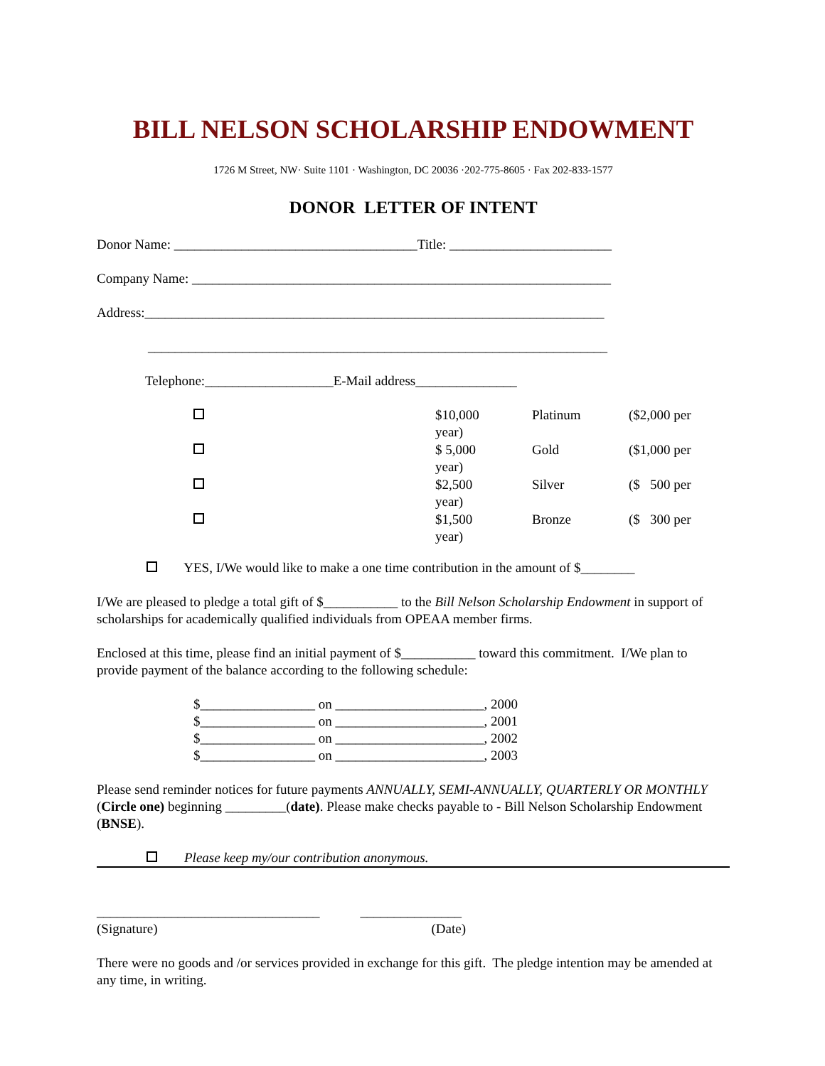BILL NELSON SCHOLARSHIP ENDOWMENT
1726 M Street, NW· Suite 1101 · Washington, DC 20036 ·202-775-8605 · Fax 202-833-1577
DONOR LETTER OF INTENT
Donor Name: ____________________________________Title: ________________________
Company Name: ______________________________________________________________
Address:____________________________________________________________________
____________________________________________________________________
Telephone:___________________E-Mail address_______________
| | $10,000 year) | Platinum | ($2,000 per |
| | $ 5,000 year) | Gold | ($1,000 per |
| | $2,500 year) | Silver | ($ 500 per |
| | $1,500 year) | Bronze | ($ 300 per |
YES, I/We would like to make a one time contribution in the amount of $________
I/We are pleased to pledge a total gift of $___________ to the Bill Nelson Scholarship Endowment in support of scholarships for academically qualified individuals from OPEAA member firms.
Enclosed at this time, please find an initial payment of $___________ toward this commitment. I/We plan to provide payment of the balance according to the following schedule:
$_________________ on ______________________, 2000
$_________________ on ______________________, 2001
$_________________ on ______________________, 2002
$_________________ on ______________________, 2003
Please send reminder notices for future payments ANNUALLY, SEMI-ANNUALLY, QUARTERLY OR MONTHLY (Circle one) beginning _________(date). Please make checks payable to - Bill Nelson Scholarship Endowment (BNSE).
Please keep my/our contribution anonymous.
_________________________________ _______________
(Signature) (Date)
There were no goods and /or services provided in exchange for this gift. The pledge intention may be amended at any time, in writing.